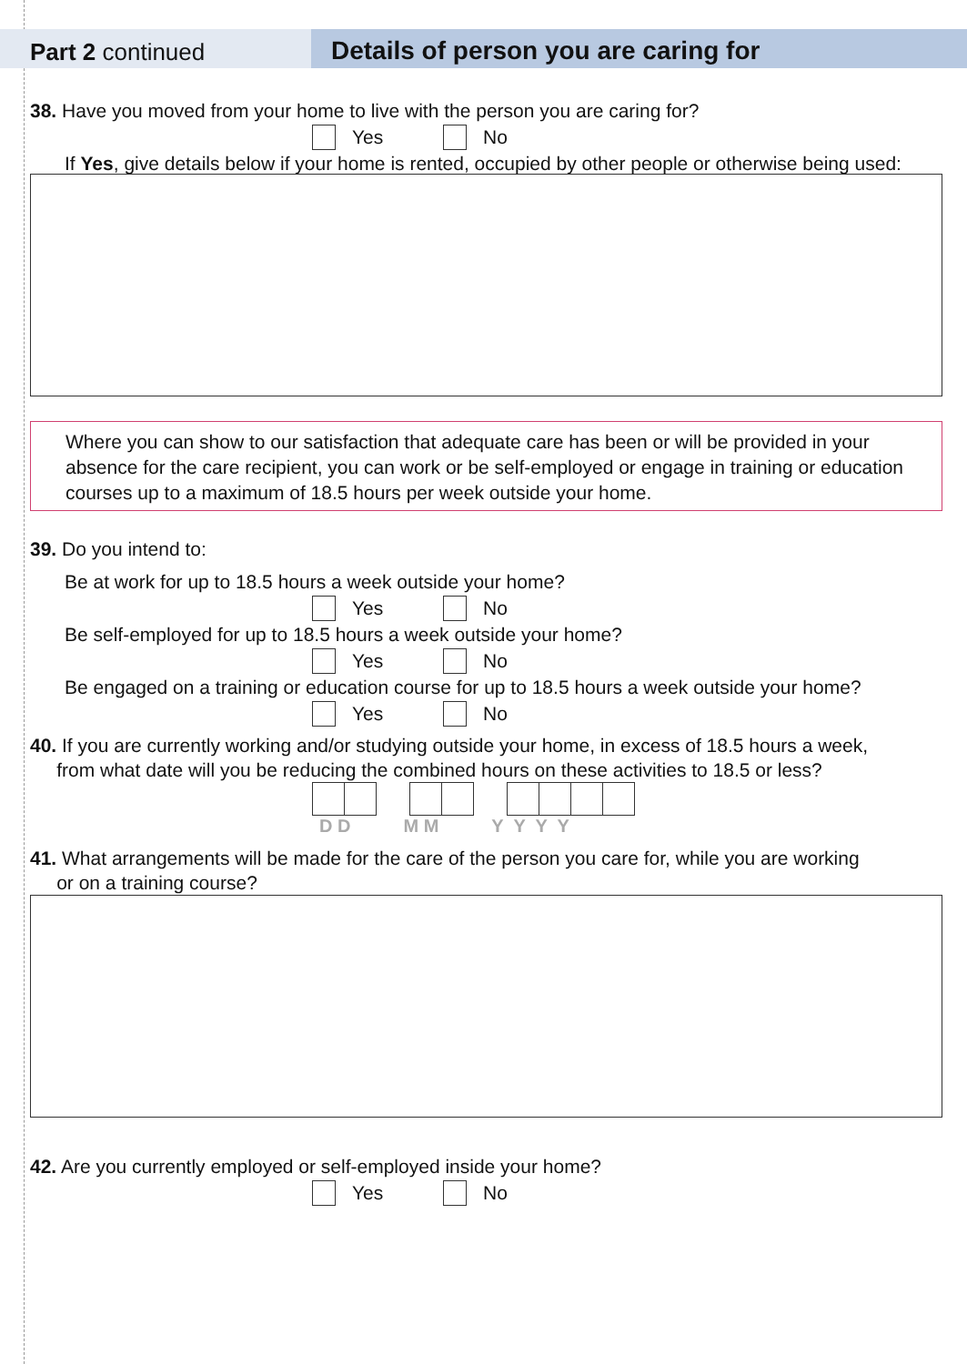Part 2 continued Details of person you are caring for
38. Have you moved from your home to live with the person you are caring for?
Yes No
If Yes, give details below if your home is rented, occupied by other people or otherwise being used:
Where you can show to our satisfaction that adequate care has been or will be provided in your absence for the care recipient, you can work or be self-employed or engage in training or education courses up to a maximum of 18.5 hours per week outside your home.
39. Do you intend to:
Be at work for up to 18.5 hours a week outside your home?
Yes No
Be self-employed for up to 18.5 hours a week outside your home?
Yes No
Be engaged on a training or education course for up to 18.5 hours a week outside your home?
Yes No
40. If you are currently working and/or studying outside your home, in excess of 18.5 hours a week,
from what date will you be reducing the combined hours on these activities to 18.5 or less?
D D M M Y Y Y Y
41. What arrangements will be made for the care of the person you care for, while you are working
or on a training course?
42. Are you currently employed or self-employed inside your home?
Yes No